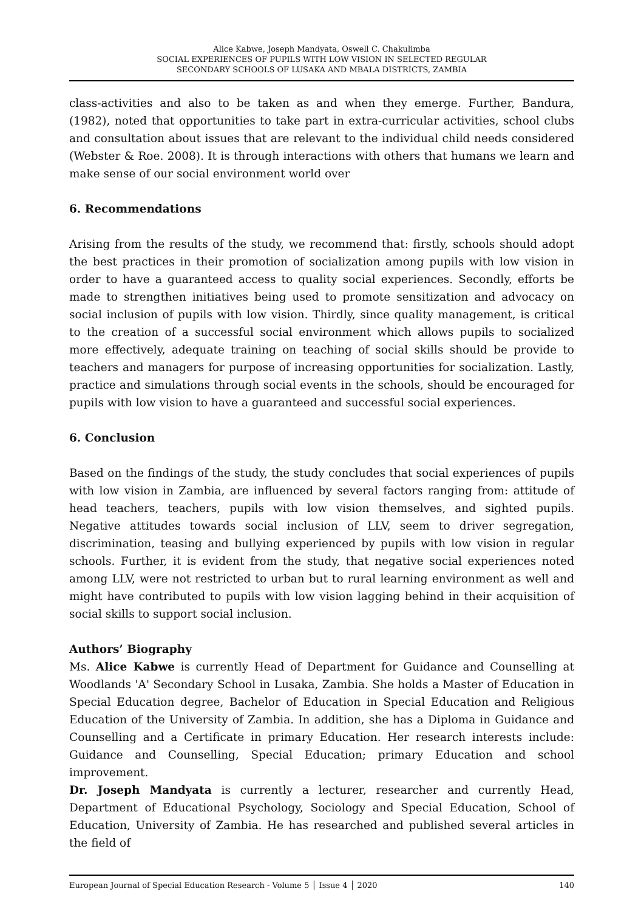Alice Kabwe, Joseph Mandyata, Oswell C. Chakulimba
SOCIAL EXPERIENCES OF PUPILS WITH LOW VISION IN SELECTED REGULAR
SECONDARY SCHOOLS OF LUSAKA AND MBALA DISTRICTS, ZAMBIA
class-activities and also to be taken as and when they emerge. Further, Bandura, (1982), noted that opportunities to take part in extra-curricular activities, school clubs and consultation about issues that are relevant to the individual child needs considered (Webster & Roe. 2008). It is through interactions with others that humans we learn and make sense of our social environment world over
6. Recommendations
Arising from the results of the study, we recommend that: firstly, schools should adopt the best practices in their promotion of socialization among pupils with low vision in order to have a guaranteed access to quality social experiences. Secondly, efforts be made to strengthen initiatives being used to promote sensitization and advocacy on social inclusion of pupils with low vision. Thirdly, since quality management, is critical to the creation of a successful social environment which allows pupils to socialized more effectively, adequate training on teaching of social skills should be provide to teachers and managers for purpose of increasing opportunities for socialization. Lastly, practice and simulations through social events in the schools, should be encouraged for pupils with low vision to have a guaranteed and successful social experiences.
6. Conclusion
Based on the findings of the study, the study concludes that social experiences of pupils with low vision in Zambia, are influenced by several factors ranging from: attitude of head teachers, teachers, pupils with low vision themselves, and sighted pupils. Negative attitudes towards social inclusion of LLV, seem to driver segregation, discrimination, teasing and bullying experienced by pupils with low vision in regular schools. Further, it is evident from the study, that negative social experiences noted among LLV, were not restricted to urban but to rural learning environment as well and might have contributed to pupils with low vision lagging behind in their acquisition of social skills to support social inclusion.
Authors’ Biography
Ms. Alice Kabwe is currently Head of Department for Guidance and Counselling at Woodlands 'A' Secondary School in Lusaka, Zambia. She holds a Master of Education in Special Education degree, Bachelor of Education in Special Education and Religious Education of the University of Zambia. In addition, she has a Diploma in Guidance and Counselling and a Certificate in primary Education. Her research interests include: Guidance and Counselling, Special Education; primary Education and school improvement.
Dr. Joseph Mandyata is currently a lecturer, researcher and currently Head, Department of Educational Psychology, Sociology and Special Education, School of Education, University of Zambia. He has researched and published several articles in the field of
European Journal of Special Education Research - Volume 5 │ Issue 4 │ 2020 140